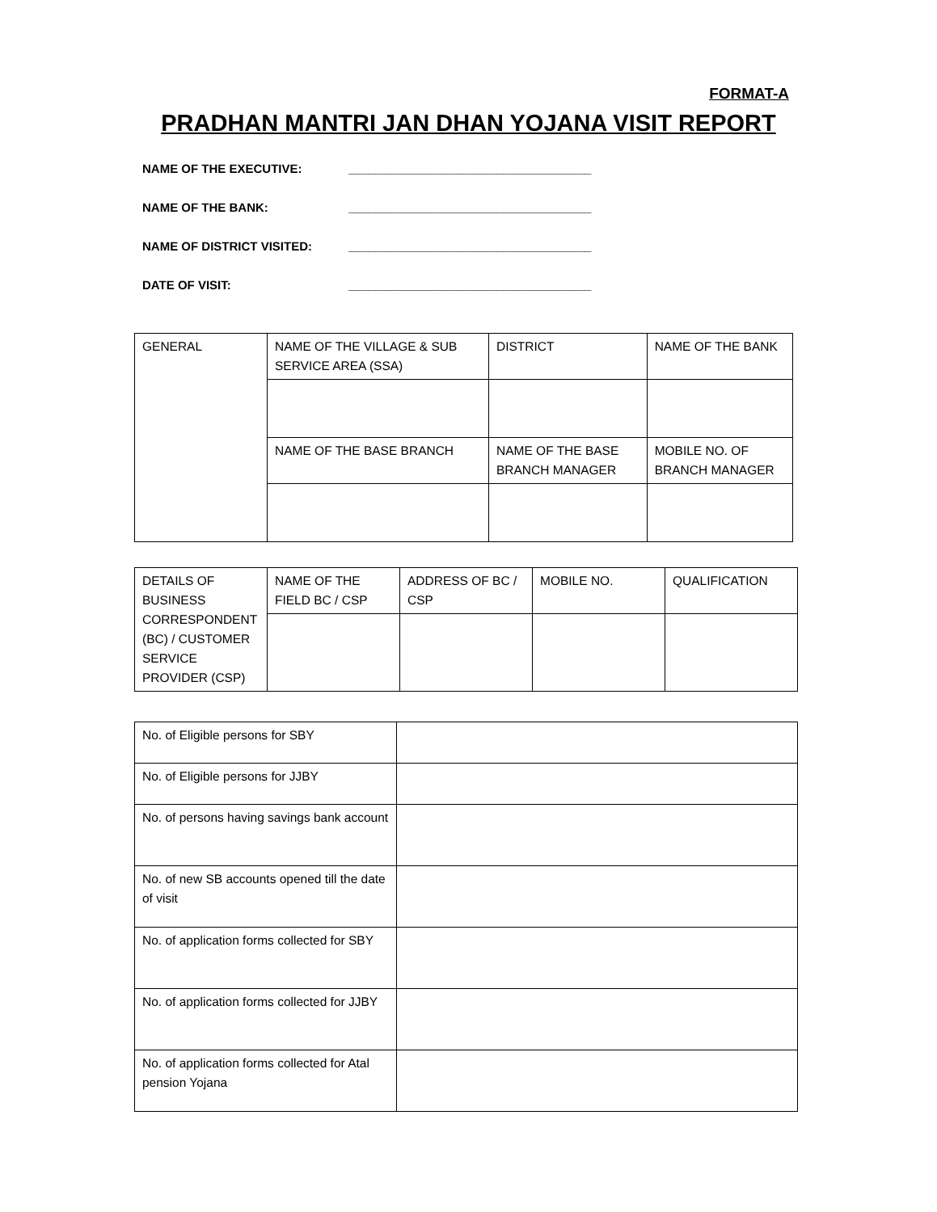FORMAT-A
PRADHAN MANTRI JAN DHAN YOJANA VISIT REPORT
NAME OF THE EXECUTIVE: ____________________________________
NAME OF THE BANK: ____________________________________
NAME OF DISTRICT VISITED: ____________________________________
DATE OF VISIT: ____________________________________
| GENERAL | NAME OF THE VILLAGE & SUB SERVICE AREA (SSA) | DISTRICT | NAME OF THE BANK |
| | NAME OF THE BASE BRANCH | NAME OF THE BASE BRANCH MANAGER | MOBILE NO. OF BRANCH MANAGER |
| DETAILS OF BUSINESS CORRESPONDENT (BC) / CUSTOMER SERVICE PROVIDER (CSP) | NAME OF THE FIELD BC / CSP | ADDRESS OF BC / CSP | MOBILE NO. | QUALIFICATION |
| No. of Eligible persons for SBY | |
| No. of Eligible persons for JJBY | |
| No. of persons having savings bank account | |
| No. of new SB accounts opened till the date of visit | |
| No. of application forms collected for SBY | |
| No. of application forms collected for JJBY | |
| No. of application forms collected for Atal pension Yojana | |